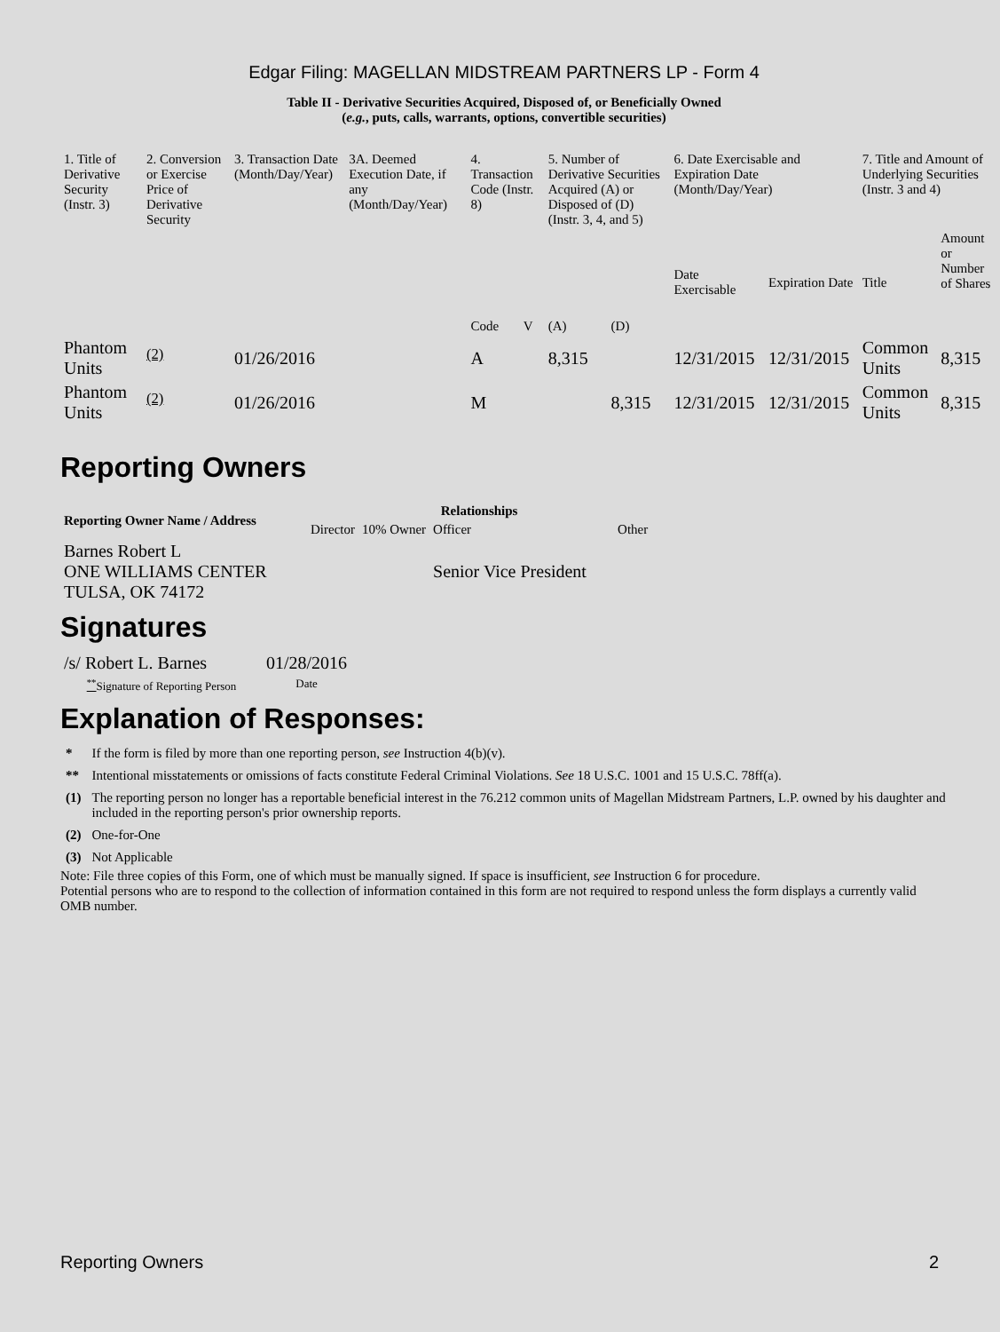Edgar Filing: MAGELLAN MIDSTREAM PARTNERS LP - Form 4
Table II - Derivative Securities Acquired, Disposed of, or Beneficially Owned
(e.g., puts, calls, warrants, options, convertible securities)
| 1. Title of Derivative Security (Instr. 3) | 2. Conversion or Exercise Price of Derivative Security | 3. Transaction Date (Month/Day/Year) | 3A. Deemed Execution Date, if any (Month/Day/Year) | 4. Transaction Code (Instr. 8) | | 5. Number of Derivative Securities Acquired (A) or Disposed of (D) (Instr. 3, 4, and 5) | | 6. Date Exercisable and Expiration Date (Month/Day/Year) | | 7. Title and Amount of Underlying Securities (Instr. 3 and 4) | |
| --- | --- | --- | --- | --- | --- | --- | --- | --- | --- | --- | --- |
| | | | | Code | V | (A) | (D) | Date Exercisable | Expiration Date | Title | Amount or Number of Shares |
| Phantom Units | <sup>(2)</sup> | 01/26/2016 | | A | | 8,315 | | 12/31/2015 | 12/31/2015 | Common Units | 8,315 |
| Phantom Units | <sup>(2)</sup> | 01/26/2016 | | M | | | 8,315 | 12/31/2015 | 12/31/2015 | Common Units | 8,315 |
Reporting Owners
| Reporting Owner Name / Address | Relationships | | | |
| --- | --- | --- | --- | --- |
| | Director | 10% Owner | Officer | Other |
| Barnes Robert L ONE WILLIAMS CENTER TULSA, OK 74172 | | | Senior Vice President | |
Signatures
| /s/ Robert L. Barnes | 01/28/2016 |
| <sup>**</sup> Signature of Reporting Person | Date |
Explanation of Responses:
| * | If the form is filed by more than one reporting person, see Instruction 4(b)(v). |
| ** | Intentional misstatements or omissions of facts constitute Federal Criminal Violations. See 18 U.S.C. 1001 and 15 U.S.C. 78ff(a). |
| (1) | The reporting person no longer has a reportable beneficial interest in the 76.212 common units of Magellan Midstream Partners, L.P. owned by his daughter and included in the reporting person's prior ownership reports. |
| (2) | One-for-One |
| (3) | Not Applicable |
Note: File three copies of this Form, one of which must be manually signed. If space is insufficient, see Instruction 6 for procedure.
Potential persons who are to respond to the collection of information contained in this form are not required to respond unless the form displays a currently valid OMB number.
Reporting Owners 2